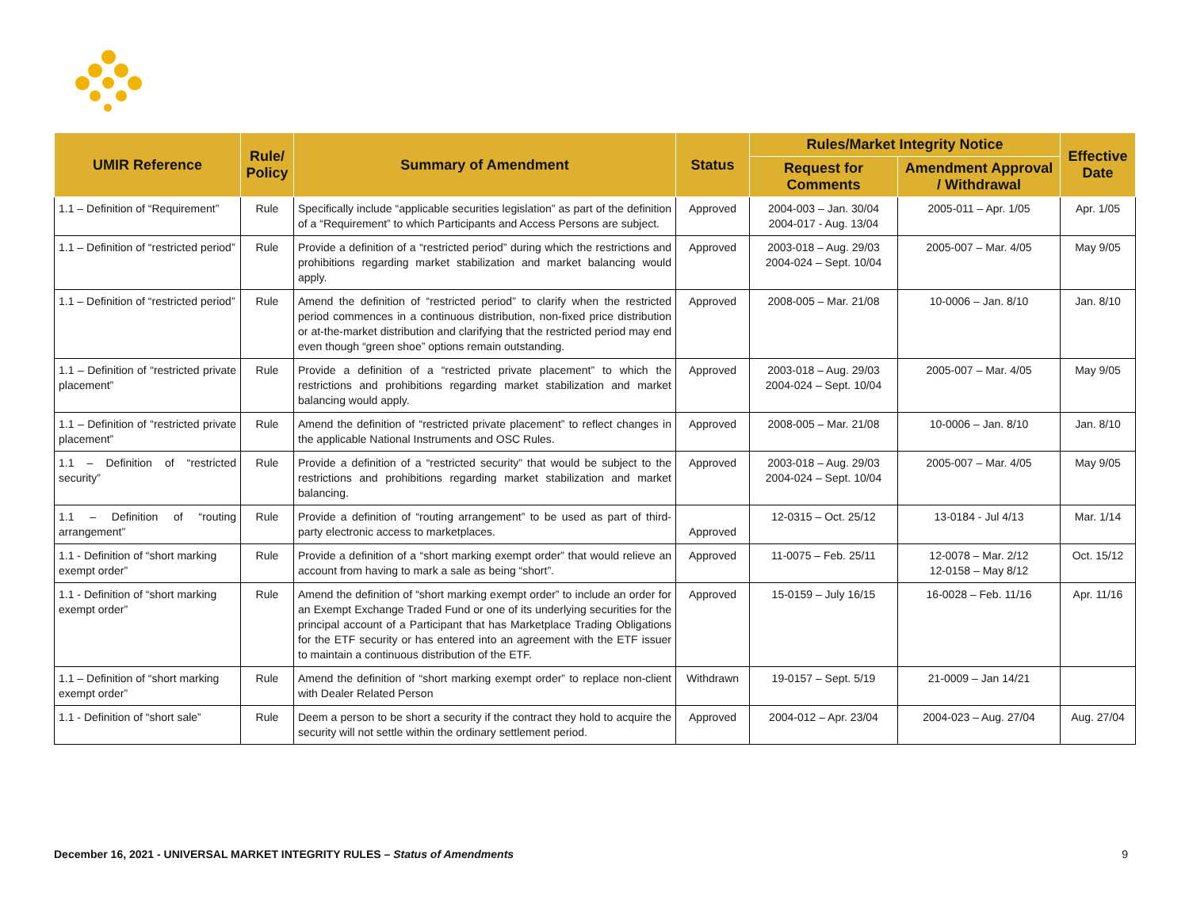| UMIR Reference | Rule/ Policy | Summary of Amendment | Status | Rules/Market Integrity Notice | | Effective Date |
| --- | --- | --- | --- | --- | --- | --- |
| | | | | Request for Comments | Amendment Approval / Withdrawal | |
| 1.1 – Definition of “Requirement” | Rule | Specifically include “applicable securities legislation” as part of the definition of a “Requirement” to which Participants and Access Persons are subject. | Approved | 2004-003 – Jan. 30/04 2004-017 - Aug. 13/04 | 2005-011 – Apr. 1/05 | Apr. 1/05 |
| 1.1 – Definition of “restricted period” | Rule | Provide a definition of a “restricted period” during which the restrictions and prohibitions regarding market stabilization and market balancing would apply. | Approved | 2003-018 – Aug. 29/03 2004-024 – Sept. 10/04 | 2005-007 – Mar. 4/05 | May 9/05 |
| 1.1 – Definition of “restricted period” | Rule | Amend the definition of “restricted period” to clarify when the restricted period commences in a continuous distribution, non-fixed price distribution or at-the-market distribution and clarifying that the restricted period may end even though “green shoe” options remain outstanding. | Approved | 2008-005 – Mar. 21/08 | 10-0006 – Jan. 8/10 | Jan. 8/10 |
| 1.1 – Definition of “restricted private placement” | Rule | Provide a definition of a “restricted private placement” to which the restrictions and prohibitions regarding market stabilization and market balancing would apply. | Approved | 2003-018 – Aug. 29/03 2004-024 – Sept. 10/04 | 2005-007 – Mar. 4/05 | May 9/05 |
| 1.1 – Definition of “restricted private placement” | Rule | Amend the definition of “restricted private placement” to reflect changes in the applicable National Instruments and OSC Rules. | Approved | 2008-005 – Mar. 21/08 | 10-0006 – Jan. 8/10 | Jan. 8/10 |
| 1.1 – Definition of “restricted security” | Rule | Provide a definition of a “restricted security” that would be subject to the restrictions and prohibitions regarding market stabilization and market balancing. | Approved | 2003-018 – Aug. 29/03 2004-024 – Sept. 10/04 | 2005-007 – Mar. 4/05 | May 9/05 |
| 1.1 – Definition of “routing arrangement” | Rule | Provide a definition of “routing arrangement” to be used as part of third-party electronic access to marketplaces. | Approved | 12-0315 – Oct. 25/12 | 13-0184 - Jul 4/13 | Mar. 1/14 |
| 1.1 - Definition of “short marking exempt order” | Rule | Provide a definition of a “short marking exempt order” that would relieve an account from having to mark a sale as being “short”. | Approved | 11-0075 – Feb. 25/11 | 12-0078 – Mar. 2/12 12-0158 – May 8/12 | Oct. 15/12 |
| 1.1 - Definition of “short marking exempt order” | Rule | Amend the definition of “short marking exempt order” to include an order for an Exempt Exchange Traded Fund or one of its underlying securities for the principal account of a Participant that has Marketplace Trading Obligations for the ETF security or has entered into an agreement with the ETF issuer to maintain a continuous distribution of the ETF. | Approved | 15-0159 – July 16/15 | 16-0028 – Feb. 11/16 | Apr. 11/16 |
| 1.1 – Definition of “short marking exempt order” | Rule | Amend the definition of “short marking exempt order” to replace non-client with Dealer Related Person | Withdrawn | 19-0157 – Sept. 5/19 | 21-0009 – Jan 14/21 | |
| 1.1 - Definition of “short sale” | Rule | Deem a person to be short a security if the contract they hold to acquire the security will not settle within the ordinary settlement period. | Approved | 2004-012 – Apr. 23/04 | 2004-023 – Aug. 27/04 | Aug. 27/04 |
December 16, 2021 - UNIVERSAL MARKET INTEGRITY RULES – Status of Amendments 9